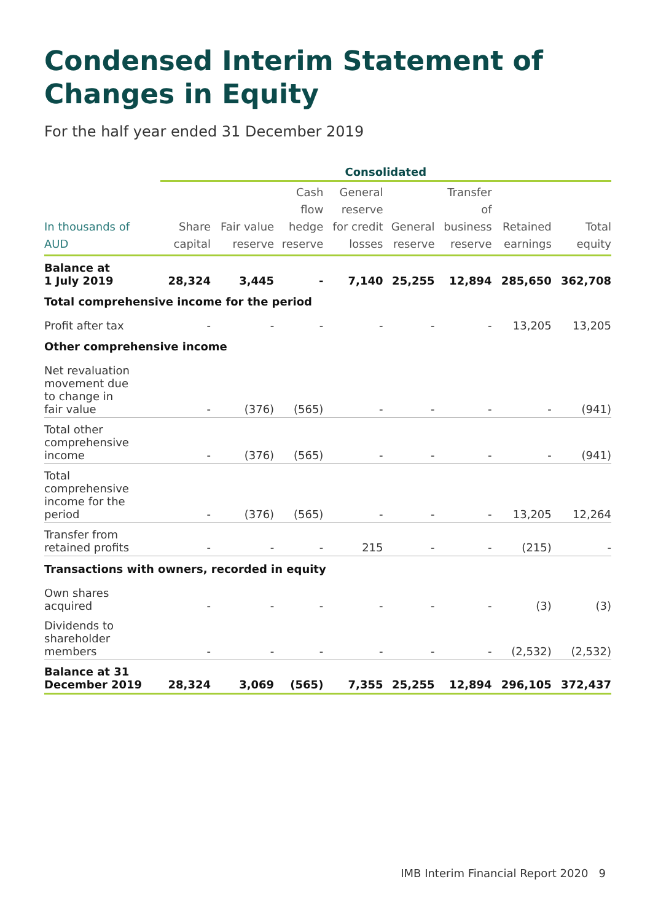Condensed Interim Statement of
Changes in Equity
For the half year ended 31 December 2019
| | Consolidated | | | | | | | |
| --- | --- | --- | --- | --- | --- | --- | --- | --- |
| In thousands of AUD | Share capital | Fair value reserve | Cash flow hedge reserve | General reserve for credit losses | General reserve | Transfer of business reserve | Retained earnings | Total equity |
| Balance at 1 July 2019 | 28,324 | 3,445 | - | 7,140 | 25,255 | 12,894 | 285,650 | 362,708 |
| Total comprehensive income for the period | | | | | | | | |
| Profit after tax | - | - | - | - | - | - | 13,205 | 13,205 |
| Other comprehensive income | | | | | | | | |
| Net revaluation movement due to change in fair value | - | (376) | (565) | - | - | - | - | (941) |
| Total other comprehensive income | - | (376) | (565) | - | - | - | - | (941) |
| Total comprehensive income for the period | - | (376) | (565) | - | - | - | 13,205 | 12,264 |
| Transfer from retained profits | - | - | - | 215 | - | - | (215) | - |
| Transactions with owners, recorded in equity | | | | | | | | |
| Own shares acquired | - | - | - | - | - | - | (3) | (3) |
| Dividends to shareholder members | - | - | - | - | - | - | (2,532) | (2,532) |
| Balance at 31 December 2019 | 28,324 | 3,069 | (565) | 7,355 | 25,255 | 12,894 | 296,105 | 372,437 |
IMB Interim Financial Report 2020 9